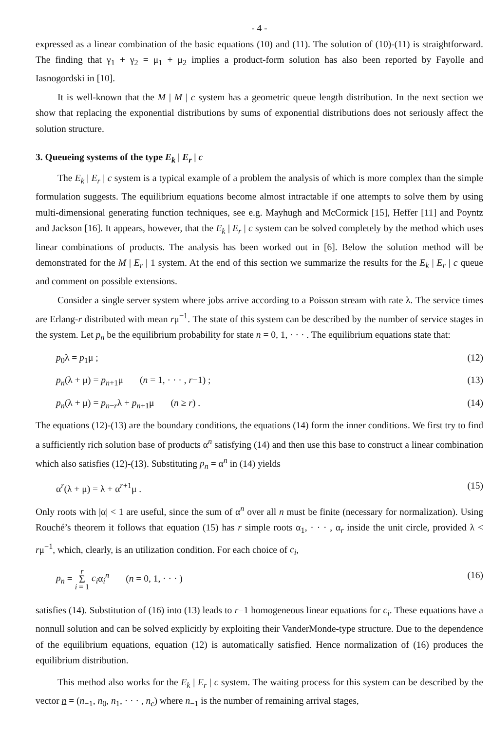- 4 -
expressed as a linear combination of the basic equations (10) and (11). The solution of (10)-(11) is straightforward. The finding that γ<sub>1</sub> + γ<sub>2</sub> = μ<sub>1</sub> + μ<sub>2</sub> implies a product-form solution has also been reported by Fayolle and Iasnogordski in [10].
It is well-known that the M | M | c system has a geometric queue length distribution. In the next section we show that replacing the exponential distributions by sums of exponential distributions does not seriously affect the solution structure.
3. Queueing systems of the type E<sub>k</sub> | E<sub>r</sub> | c
The E<sub>k</sub> | E<sub>r</sub> | c system is a typical example of a problem the analysis of which is more complex than the simple formulation suggests. The equilibrium equations become almost intractable if one attempts to solve them by using multi-dimensional generating function techniques, see e.g. Mayhugh and McCormick [15], Heffer [11] and Poyntz and Jackson [16]. It appears, however, that the E<sub>k</sub> | E<sub>r</sub> | c system can be solved completely by the method which uses linear combinations of products. The analysis has been worked out in [6]. Below the solution method will be demonstrated for the M | E<sub>r</sub> | 1 system. At the end of this section we summarize the results for the E<sub>k</sub> | E<sub>r</sub> | c queue and comment on possible extensions.
Consider a single server system where jobs arrive according to a Poisson stream with rate λ. The service times are Erlang-r distributed with mean rμ<sup>−1</sup>. The state of this system can be described by the number of service stages in the system. Let p<sub>n</sub> be the equilibrium probability for state n = 0, 1, · · · . The equilibrium equations state that:
p<sub>0</sub>λ = p<sub>1</sub>μ ; (12)
p<sub>n</sub>(λ + μ) = p<sub>n+1</sub>μ (n = 1, · · · , r−1) ; (13)
p<sub>n</sub>(λ + μ) = p<sub>n−r</sub>λ + p<sub>n+1</sub>μ (n ≥ r) . (14)
The equations (12)-(13) are the boundary conditions, the equations (14) form the inner conditions. We first try to find a sufficiently rich solution base of products α<sup>n</sup> satisfying (14) and then use this base to construct a linear combination which also satisfies (12)-(13). Substituting p<sub>n</sub> = α<sup>n</sup> in (14) yields
α<sup>r</sup>(λ + μ) = λ + α<sup>r+1</sup>μ . (15)
Only roots with |α| < 1 are useful, since the sum of α<sup>n</sup> over all n must be finite (necessary for normalization). Using Rouché’s theorem it follows that equation (15) has r simple roots α<sub>1</sub>, · · · , α<sub>r</sub> inside the unit circle, provided λ < rμ<sup>−1</sup>, which, clearly, is an utilization condition. For each choice of c<sub>i</sub>,
p<sub>n</sub> = r Σ i = 1 c<sub>i</sub>α<sub>i</sub><sup>n</sup> (n = 0, 1, · · · ) (16)
satisfies (14). Substitution of (16) into (13) leads to r−1 homogeneous linear equations for c<sub>i</sub>. These equations have a nonnull solution and can be solved explicitly by exploiting their VanderMonde-type structure. Due to the dependence of the equilibrium equations, equation (12) is automatically satisfied. Hence normalization of (16) produces the equilibrium distribution.
This method also works for the E<sub>k</sub> | E<sub>r</sub> | c system. The waiting process for this system can be described by the vector n = (n<sub>−1</sub>, n<sub>0</sub>, n<sub>1</sub>, · · · , n<sub>c</sub>) where n<sub>−1</sub> is the number of remaining arrival stages,